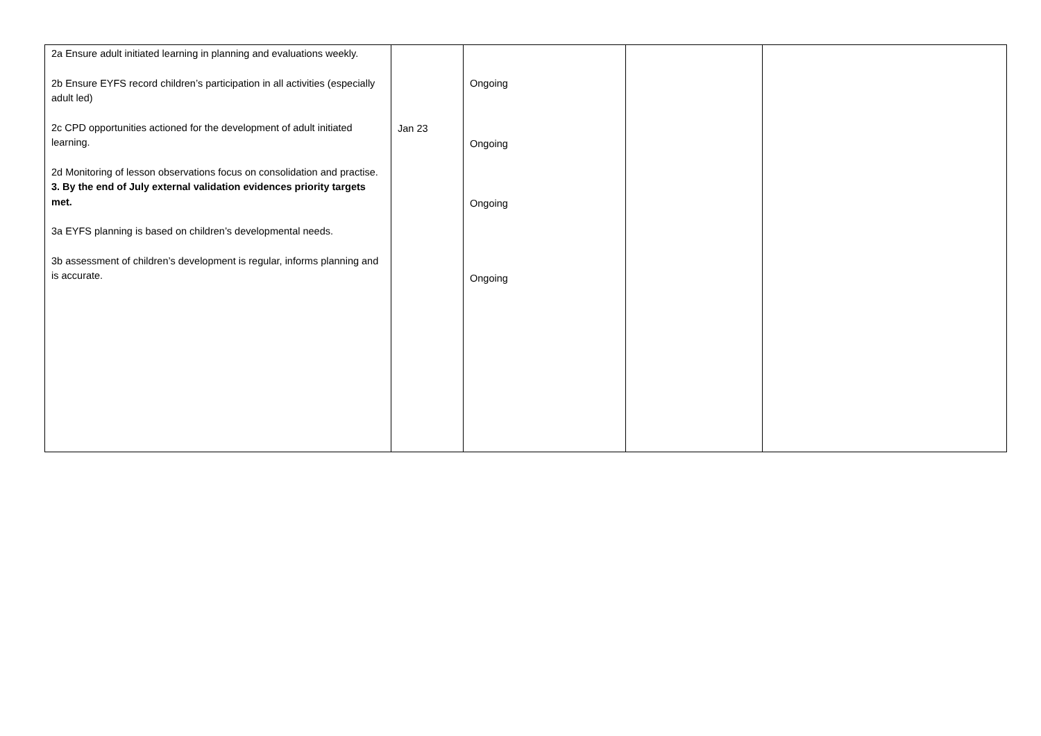| 2a Ensure adult initiated learning in planning and evaluations weekly. 2b Ensure EYFS record children’s participation in all activities (especially adult led) 2c CPD opportunities actioned for the development of adult initiated learning. 2d Monitoring of lesson observations focus on consolidation and practise. 3. By the end of July external validation evidences priority targets met. 3a EYFS planning is based on children’s developmental needs. 3b assessment of children’s development is regular, informs planning and is accurate. | Jan 23 | Ongoing Ongoing Ongoing Ongoing | | |